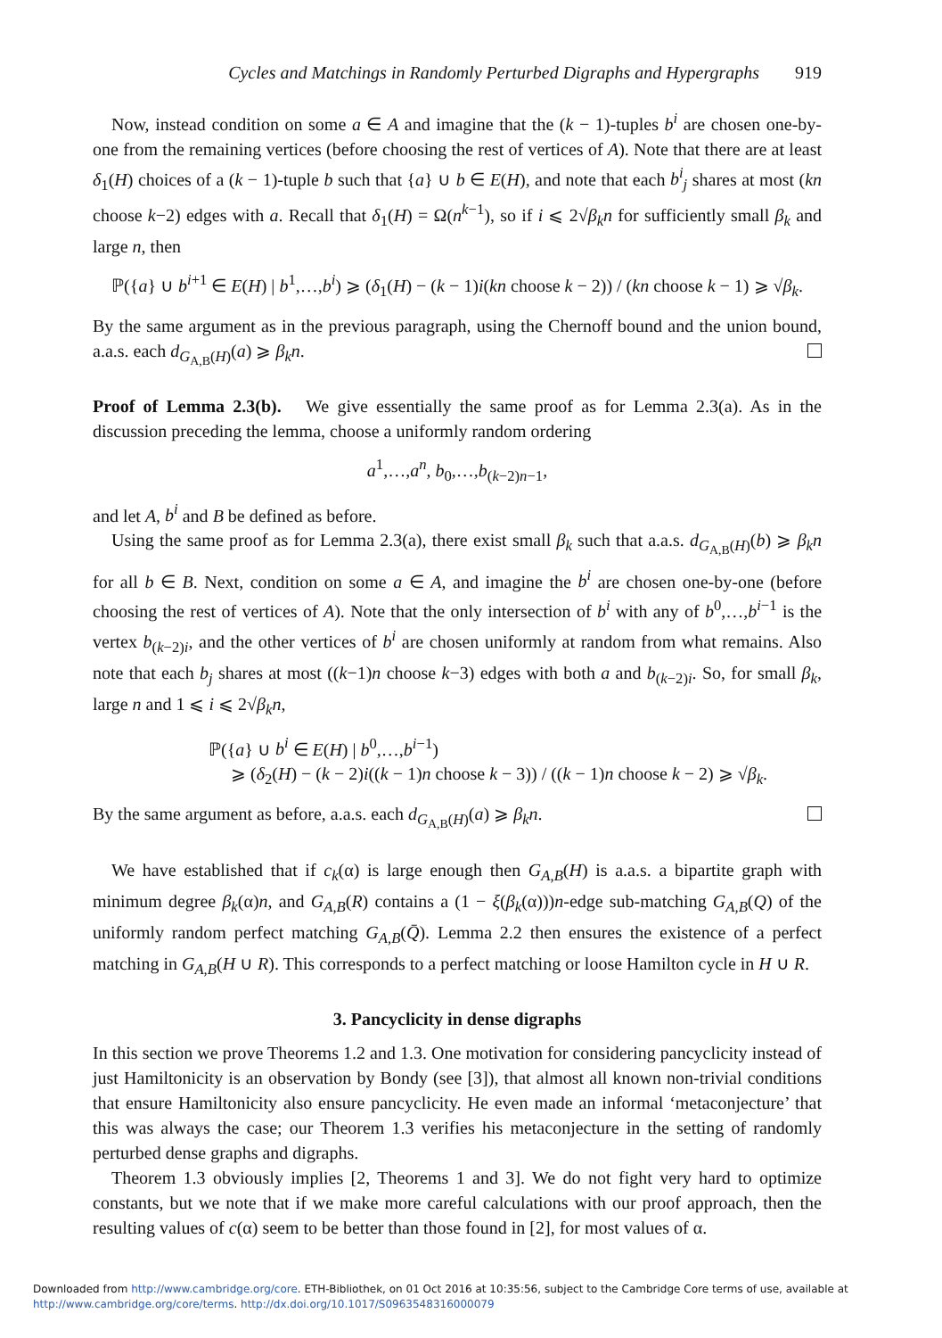Cycles and Matchings in Randomly Perturbed Digraphs and Hypergraphs 919
Now, instead condition on some a ∈ A and imagine that the (k − 1)-tuples b<sup>i</sup> are chosen one-by-one from the remaining vertices (before choosing the rest of vertices of A). Note that there are at least δ<sub>1</sub>(H) choices of a (k − 1)-tuple b such that {a} ∪ b ∈ E(H), and note that each b<sup>i</sup><sub>j</sub> shares at most (kn choose k−2) edges with a. Recall that δ<sub>1</sub>(H) = Ω(n<sup>k−1</sup>), so if i ⩽ 2√β<sub>k</sub> n for sufficiently small β<sub>k</sub> and large n, then
ℙ({a} ∪ b<sup>i+1</sup> ∈ E(H) | b<sup>1</sup>,…,b<sup>i</sup>) ⩾ (δ<sub>1</sub>(H) − (k − 1)i(kn choose k − 2)) / (kn choose k − 1) ⩾ √β<sub>k</sub>.
By the same argument as in the previous paragraph, using the Chernoff bound and the union bound, a.a.s. each d<sub>G<sub>A,B</sub>(H)</sub>(a) ⩾ β<sub>k</sub>n.
Proof of Lemma 2.3(b). We give essentially the same proof as for Lemma 2.3(a). As in the discussion preceding the lemma, choose a uniformly random ordering
a<sup>1</sup>,…,a<sup>n</sup>, b<sub>0</sub>,…,b<sub>(k−2)n−1</sub>,
and let A, b<sup>i</sup> and B be defined as before.
Using the same proof as for Lemma 2.3(a), there exist small β<sub>k</sub> such that a.a.s. d<sub>G<sub>A,B</sub>(H)</sub>(b) ⩾ β<sub>k</sub>n for all b ∈ B. Next, condition on some a ∈ A, and imagine the b<sup>i</sup> are chosen one-by-one (before choosing the rest of vertices of A). Note that the only intersection of b<sup>i</sup> with any of b<sup>0</sup>,…,b<sup>i−1</sup> is the vertex b<sub>(k−2)i</sub>, and the other vertices of b<sup>i</sup> are chosen uniformly at random from what remains. Also note that each b<sub>j</sub> shares at most ((k−1)n choose k−3) edges with both a and b<sub>(k−2)i</sub>. So, for small β<sub>k</sub>, large n and 1 ⩽ i ⩽ 2√β<sub>k</sub> n,
ℙ({a} ∪ b<sup>i</sup> ∈ E(H) | b<sup>0</sup>,…,b<sup>i−1</sup>)
⩾ (δ<sub>2</sub>(H) − (k − 2)i((k − 1)n choose k − 3)) / ((k − 1)n choose k − 2) ⩾ √β<sub>k</sub>.
By the same argument as before, a.a.s. each d<sub>G<sub>A,B</sub>(H)</sub>(a) ⩾ β<sub>k</sub>n.
We have established that if c<sub>k</sub>(α) is large enough then G<sub>A,B</sub>(H) is a.a.s. a bipartite graph with minimum degree β<sub>k</sub>(α)n, and G<sub>A,B</sub>(R) contains a (1 − ξ(β<sub>k</sub>(α)))n-edge sub-matching G<sub>A,B</sub>(Q) of the uniformly random perfect matching G<sub>A,B</sub>(Q̄). Lemma 2.2 then ensures the existence of a perfect matching in G<sub>A,B</sub>(H ∪ R). This corresponds to a perfect matching or loose Hamilton cycle in H ∪ R.
3. Pancyclicity in dense digraphs
In this section we prove Theorems 1.2 and 1.3. One motivation for considering pancyclicity instead of just Hamiltonicity is an observation by Bondy (see [3]), that almost all known non-trivial conditions that ensure Hamiltonicity also ensure pancyclicity. He even made an informal ‘metaconjecture’ that this was always the case; our Theorem 1.3 verifies his metaconjecture in the setting of randomly perturbed dense graphs and digraphs.
Theorem 1.3 obviously implies [2, Theorems 1 and 3]. We do not fight very hard to optimize constants, but we note that if we make more careful calculations with our proof approach, then the resulting values of c(α) seem to be better than those found in [2], for most values of α.
Downloaded from http://www.cambridge.org/core. ETH-Bibliothek, on 01 Oct 2016 at 10:35:56, subject to the Cambridge Core terms of use, available at
http://www.cambridge.org/core/terms. http://dx.doi.org/10.1017/S0963548316000079